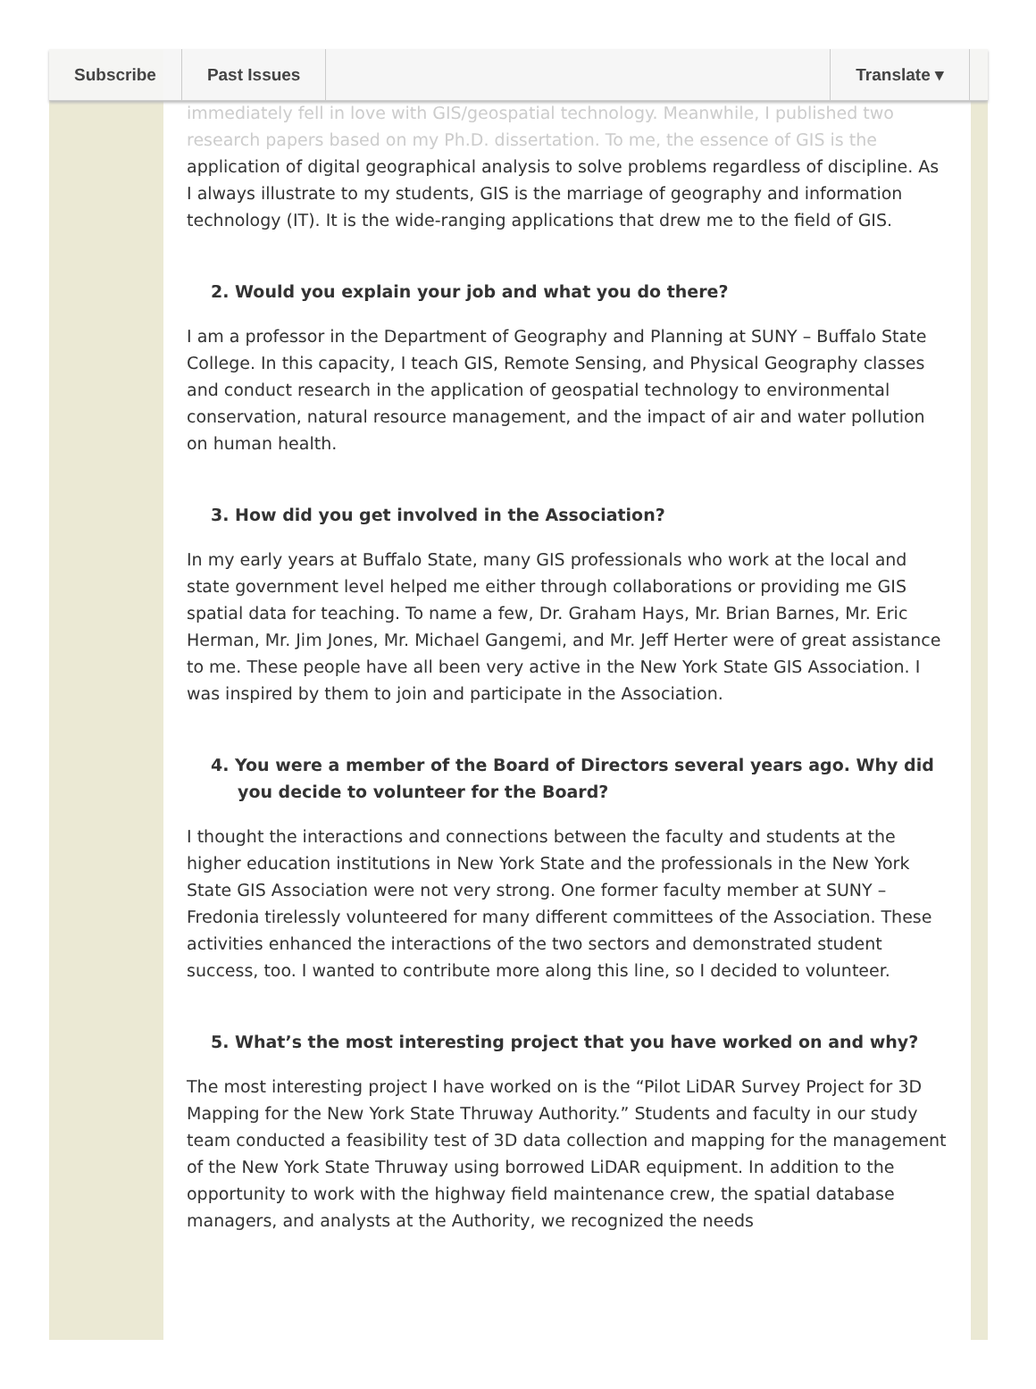Subscribe Past Issues Translate ▾
immediately fell in love with GIS/geospatial technology. Meanwhile, I published two research papers based on my Ph.D. dissertation. To me, the essence of GIS is the
application of digital geographical analysis to solve problems regardless of discipline. As I always illustrate to my students, GIS is the marriage of geography and information technology (IT). It is the wide-ranging applications that drew me to the field of GIS.
2. Would you explain your job and what you do there?
I am a professor in the Department of Geography and Planning at SUNY – Buffalo State College. In this capacity, I teach GIS, Remote Sensing, and Physical Geography classes and conduct research in the application of geospatial technology to environmental conservation, natural resource management, and the impact of air and water pollution on human health.
3. How did you get involved in the Association?
In my early years at Buffalo State, many GIS professionals who work at the local and state government level helped me either through collaborations or providing me GIS spatial data for teaching. To name a few, Dr. Graham Hays, Mr. Brian Barnes, Mr. Eric Herman, Mr. Jim Jones, Mr. Michael Gangemi, and Mr. Jeff Herter were of great assistance to me. These people have all been very active in the New York State GIS Association. I was inspired by them to join and participate in the Association.
4. You were a member of the Board of Directors several years ago. Why did you decide to volunteer for the Board?
I thought the interactions and connections between the faculty and students at the higher education institutions in New York State and the professionals in the New York State GIS Association were not very strong. One former faculty member at SUNY – Fredonia tirelessly volunteered for many different committees of the Association. These activities enhanced the interactions of the two sectors and demonstrated student success, too. I wanted to contribute more along this line, so I decided to volunteer.
5. What’s the most interesting project that you have worked on and why?
The most interesting project I have worked on is the “Pilot LiDAR Survey Project for 3D Mapping for the New York State Thruway Authority.” Students and faculty in our study team conducted a feasibility test of 3D data collection and mapping for the management of the New York State Thruway using borrowed LiDAR equipment. In addition to the opportunity to work with the highway field maintenance crew, the spatial database managers, and analysts at the Authority, we recognized the needs